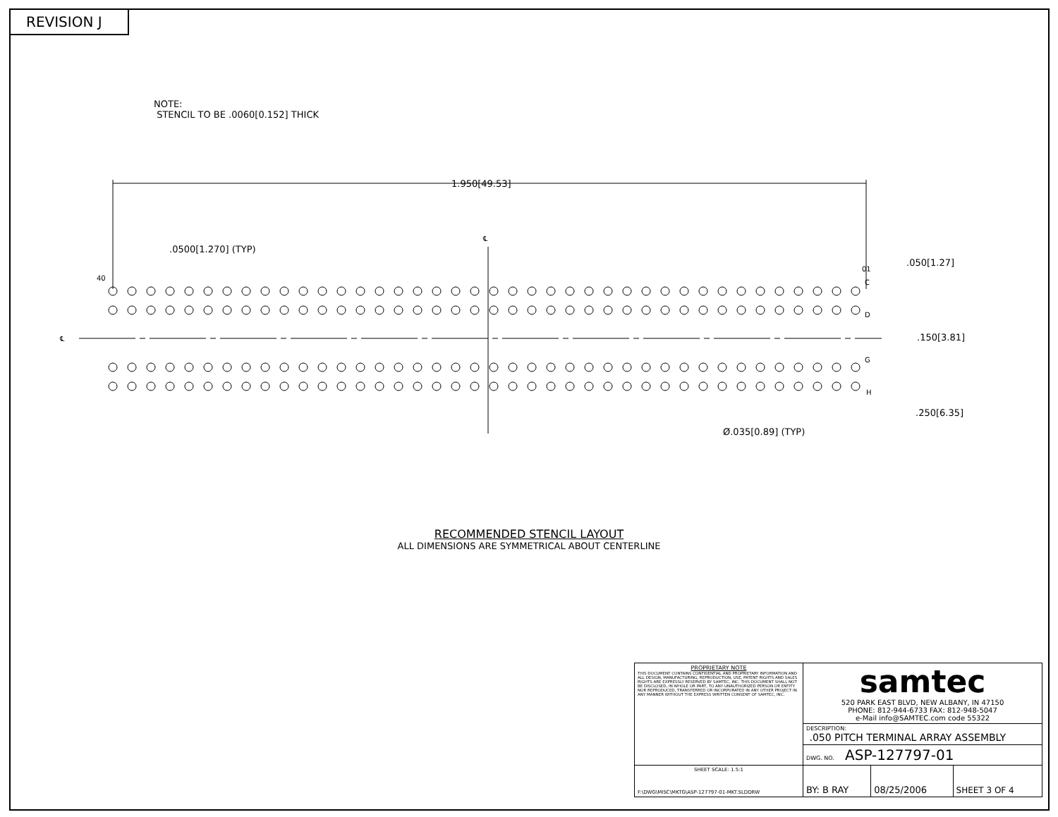REVISION J
NOTE:
STENCIL TO BE .0060[0.152] THICK
1.950[49.53]
.0500[1.270] (TYP)
.050[1.27]
.150[3.81]
.250[6.35]
Ø.035[0.89] (TYP)
℄
℄
40
01
C
D
G
H
RECOMMENDED STENCIL LAYOUT
ALL DIMENSIONS ARE SYMMETRICAL ABOUT CENTERLINE
| PROPRIETARY NOTE THIS DOCUMENT CONTAINS CONFIDENTIAL AND PROPRIETARY INFORMATION AND ALL DESIGN, MANUFACTURING, REPRODUCTION, USE, PATENT RIGHTS AND SALES RIGHTS ARE EXPRESSLY RESERVED BY SAMTEC, INC. THIS DOCUMENT SHALL NOT BE DISCLOSED, IN WHOLE OR PART, TO ANY UNAUTHORIZED PERSON OR ENTITY NOR REPRODUCED, TRANSFERRED OR INCORPORATED IN ANY OTHER PROJECT IN ANY MANNER WITHOUT THE EXPRESS WRITTEN CONSENT OF SAMTEC, INC. | samtec 520 PARK EAST BLVD, NEW ALBANY, IN 47150 PHONE: 812-944-6733 FAX: 812-948-5047 e-Mail info@SAMTEC.com code 55322 | | |
| | DESCRIPTION: .050 PITCH TERMINAL ARRAY ASSEMBLY | | |
| | DWG. NO. ASP-127797-01 | | |
| SHEET SCALE: 1.5:1 F:\DWG\MISC\MKTG\ASP-127797-01-MKT.SLDDRW | BY: B RAY | 08/25/2006 | SHEET 3 OF 4 |